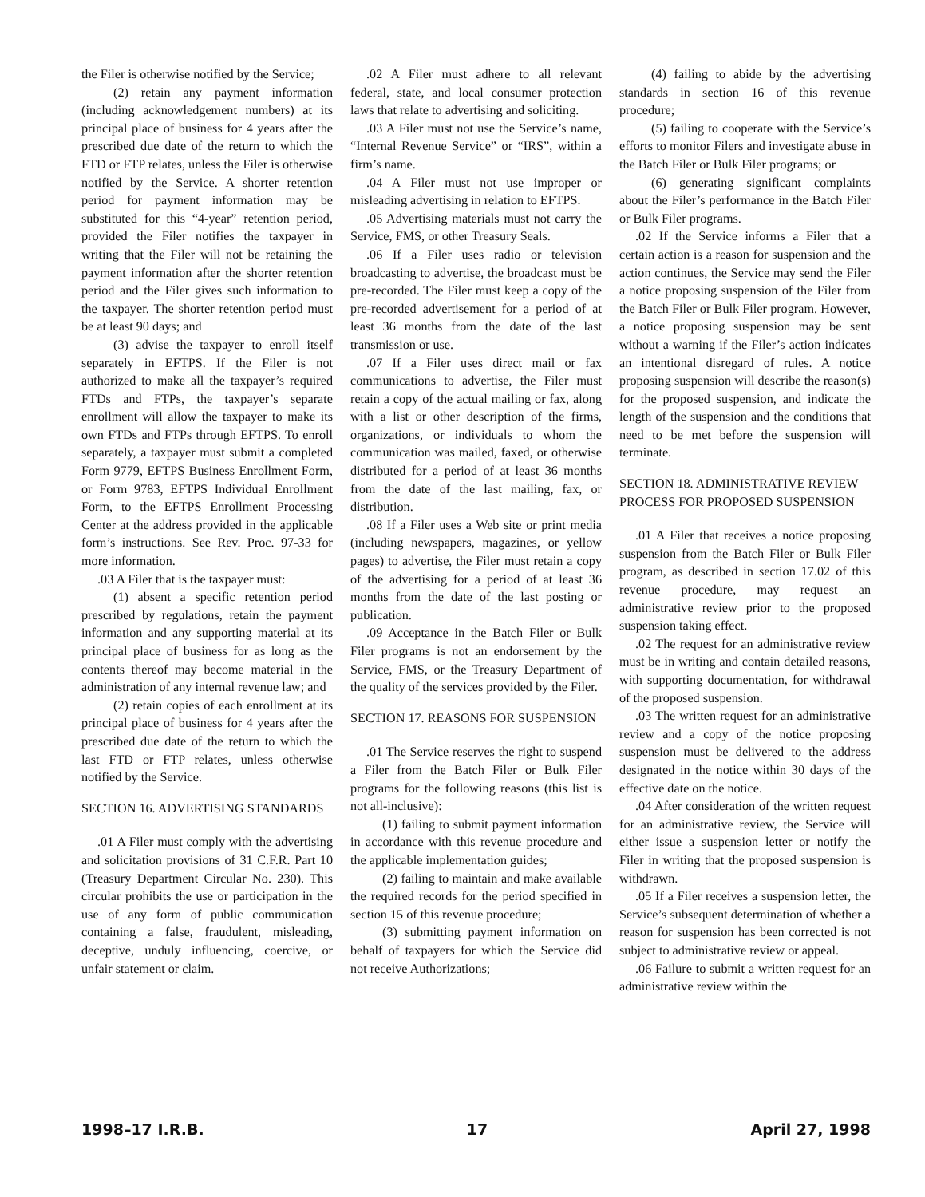the Filer is otherwise notified by the Service;
(2) retain any payment information (including acknowledgement numbers) at its principal place of business for 4 years after the prescribed due date of the return to which the FTD or FTP relates, unless the Filer is otherwise notified by the Service. A shorter retention period for payment information may be substituted for this “4-year” retention period, provided the Filer notifies the taxpayer in writing that the Filer will not be retaining the payment information after the shorter retention period and the Filer gives such information to the taxpayer. The shorter retention period must be at least 90 days; and
(3) advise the taxpayer to enroll itself separately in EFTPS. If the Filer is not authorized to make all the taxpayer’s required FTDs and FTPs, the taxpayer’s separate enrollment will allow the taxpayer to make its own FTDs and FTPs through EFTPS. To enroll separately, a taxpayer must submit a completed Form 9779, EFTPS Business Enrollment Form, or Form 9783, EFTPS Individual Enrollment Form, to the EFTPS Enrollment Processing Center at the address provided in the applicable form’s instructions. See Rev. Proc. 97-33 for more information.
.03 A Filer that is the taxpayer must:
(1) absent a specific retention period prescribed by regulations, retain the payment information and any supporting material at its principal place of business for as long as the contents thereof may become material in the administration of any internal revenue law; and
(2) retain copies of each enrollment at its principal place of business for 4 years after the prescribed due date of the return to which the last FTD or FTP relates, unless otherwise notified by the Service.
SECTION 16. ADVERTISING STANDARDS
.01 A Filer must comply with the advertising and solicitation provisions of 31 C.F.R. Part 10 (Treasury Department Circular No. 230). This circular prohibits the use or participation in the use of any form of public communication containing a false, fraudulent, misleading, deceptive, unduly influencing, coercive, or unfair statement or claim.
.02 A Filer must adhere to all relevant federal, state, and local consumer protection laws that relate to advertising and soliciting.
.03 A Filer must not use the Service’s name, “Internal Revenue Service” or “IRS”, within a firm’s name.
.04 A Filer must not use improper or misleading advertising in relation to EFTPS.
.05 Advertising materials must not carry the Service, FMS, or other Treasury Seals.
.06 If a Filer uses radio or television broadcasting to advertise, the broadcast must be pre-recorded. The Filer must keep a copy of the pre-recorded advertisement for a period of at least 36 months from the date of the last transmission or use.
.07 If a Filer uses direct mail or fax communications to advertise, the Filer must retain a copy of the actual mailing or fax, along with a list or other description of the firms, organizations, or individuals to whom the communication was mailed, faxed, or otherwise distributed for a period of at least 36 months from the date of the last mailing, fax, or distribution.
.08 If a Filer uses a Web site or print media (including newspapers, magazines, or yellow pages) to advertise, the Filer must retain a copy of the advertising for a period of at least 36 months from the date of the last posting or publication.
.09 Acceptance in the Batch Filer or Bulk Filer programs is not an endorsement by the Service, FMS, or the Treasury Department of the quality of the services provided by the Filer.
SECTION 17. REASONS FOR SUSPENSION
.01 The Service reserves the right to suspend a Filer from the Batch Filer or Bulk Filer programs for the following reasons (this list is not all-inclusive):
(1) failing to submit payment information in accordance with this revenue procedure and the applicable implementation guides;
(2) failing to maintain and make available the required records for the period specified in section 15 of this revenue procedure;
(3) submitting payment information on behalf of taxpayers for which the Service did not receive Authorizations;
(4) failing to abide by the advertising standards in section 16 of this revenue procedure;
(5) failing to cooperate with the Service’s efforts to monitor Filers and investigate abuse in the Batch Filer or Bulk Filer programs; or
(6) generating significant complaints about the Filer’s performance in the Batch Filer or Bulk Filer programs.
.02 If the Service informs a Filer that a certain action is a reason for suspension and the action continues, the Service may send the Filer a notice proposing suspension of the Filer from the Batch Filer or Bulk Filer program. However, a notice proposing suspension may be sent without a warning if the Filer’s action indicates an intentional disregard of rules. A notice proposing suspension will describe the reason(s) for the proposed suspension, and indicate the length of the suspension and the conditions that need to be met before the suspension will terminate.
SECTION 18. ADMINISTRATIVE REVIEW PROCESS FOR PROPOSED SUSPENSION
.01 A Filer that receives a notice proposing suspension from the Batch Filer or Bulk Filer program, as described in section 17.02 of this revenue procedure, may request an administrative review prior to the proposed suspension taking effect.
.02 The request for an administrative review must be in writing and contain detailed reasons, with supporting documentation, for withdrawal of the proposed suspension.
.03 The written request for an administrative review and a copy of the notice proposing suspension must be delivered to the address designated in the notice within 30 days of the effective date on the notice.
.04 After consideration of the written request for an administrative review, the Service will either issue a suspension letter or notify the Filer in writing that the proposed suspension is withdrawn.
.05 If a Filer receives a suspension letter, the Service’s subsequent determination of whether a reason for suspension has been corrected is not subject to administrative review or appeal.
.06 Failure to submit a written request for an administrative review within the
1998–17 I.R.B. 17 April 27, 1998